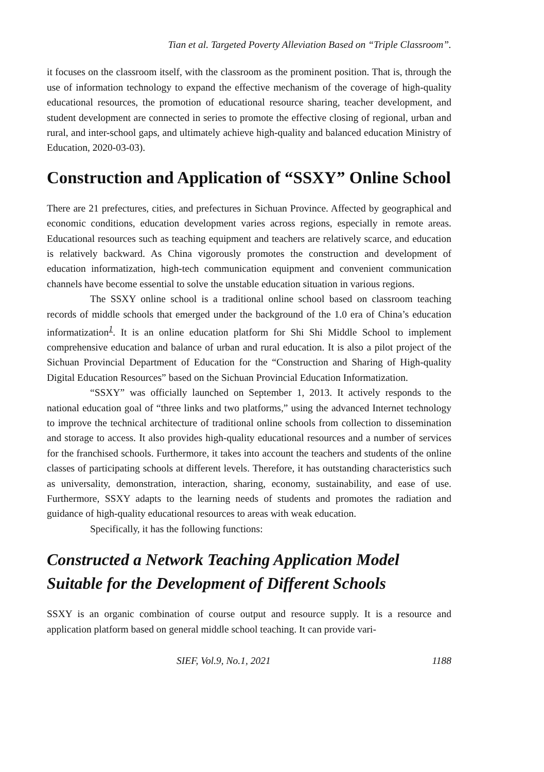Tian et al. Targeted Poverty Alleviation Based on “Triple Classroom”.
it focuses on the classroom itself, with the classroom as the prominent position. That is, through the use of information technology to expand the effective mechanism of the coverage of high-quality educational resources, the promotion of educational resource sharing, teacher development, and student development are connected in series to promote the effective closing of regional, urban and rural, and inter-school gaps, and ultimately achieve high-quality and balanced education Ministry of Education, 2020-03-03).
Construction and Application of “SSXY” Online School
There are 21 prefectures, cities, and prefectures in Sichuan Province. Affected by geographical and economic conditions, education development varies across regions, especially in remote areas. Educational resources such as teaching equipment and teachers are relatively scarce, and education is relatively backward. As China vigorously promotes the construction and development of education informatization, high-tech communication equipment and convenient communication channels have become essential to solve the unstable education situation in various regions.
The SSXY online school is a traditional online school based on classroom teaching records of middle schools that emerged under the background of the 1.0 era of China’s education informatization<sup>1</sup>. It is an online education platform for Shi Shi Middle School to implement comprehensive education and balance of urban and rural education. It is also a pilot project of the Sichuan Provincial Department of Education for the “Construction and Sharing of High-quality Digital Education Resources” based on the Sichuan Provincial Education Informatization.
“SSXY” was officially launched on September 1, 2013. It actively responds to the national education goal of “three links and two platforms,” using the advanced Internet technology to improve the technical architecture of traditional online schools from collection to dissemination and storage to access. It also provides high-quality educational resources and a number of services for the franchised schools. Furthermore, it takes into account the teachers and students of the online classes of participating schools at different levels. Therefore, it has outstanding characteristics such as universality, demonstration, interaction, sharing, economy, sustainability, and ease of use. Furthermore, SSXY adapts to the learning needs of students and promotes the radiation and guidance of high-quality educational resources to areas with weak education.
Specifically, it has the following functions:
Constructed a Network Teaching Application Model Suitable for the Development of Different Schools
SSXY is an organic combination of course output and resource supply. It is a resource and application platform based on general middle school teaching. It can provide vari-
SIEF, Vol.9, No.1, 2021 1188